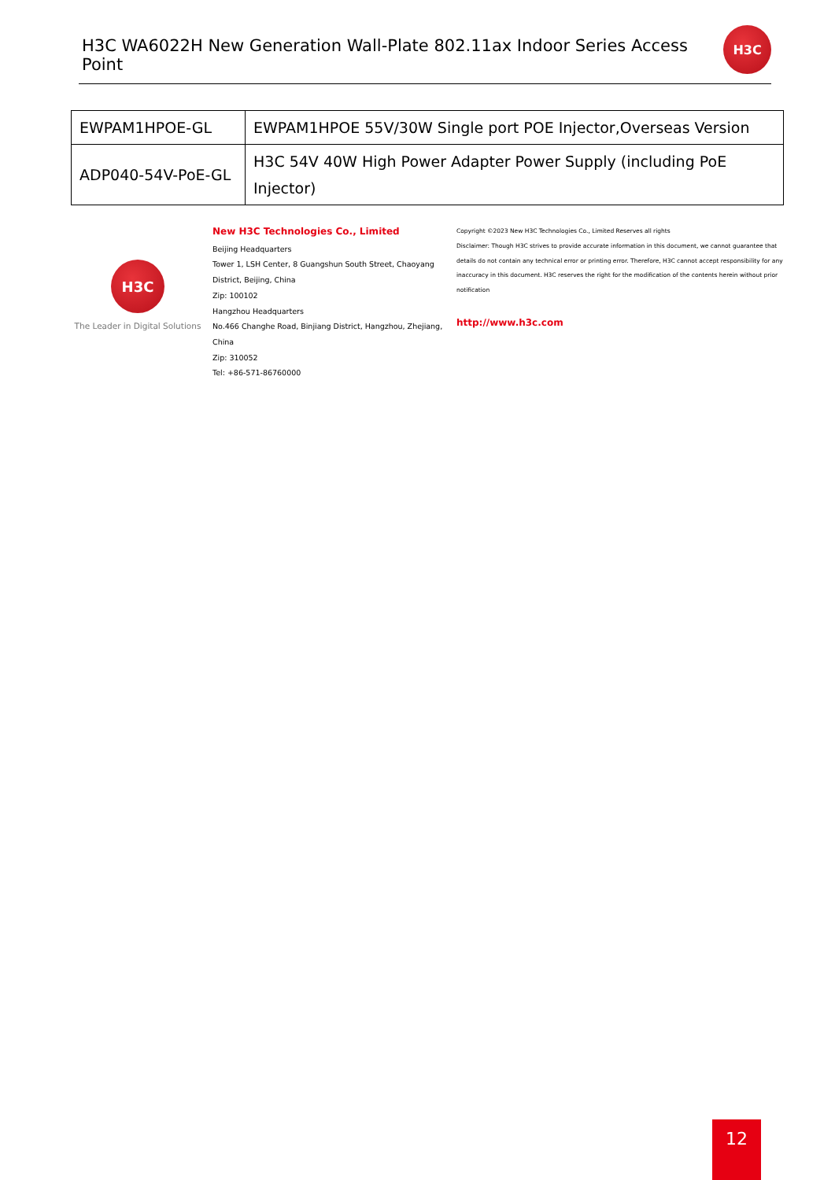H3C WA6022H New Generation Wall-Plate 802.11ax Indoor Series Access Point
H3C
| EWPAM1HPOE-GL | EWPAM1HPOE 55V/30W Single port POE Injector,Overseas Version |
| ADP040-54V-PoE-GL | H3C 54V 40W High Power Adapter Power Supply (including PoE Injector) |
H3C
The Leader in Digital Solutions
New H3C Technologies Co., Limited
Beijing Headquarters
Tower 1, LSH Center, 8 Guangshun South Street, Chaoyang District, Beijing, China
Zip: 100102
Hangzhou Headquarters
No.466 Changhe Road, Binjiang District, Hangzhou, Zhejiang, China
Zip: 310052
Tel: +86-571-86760000
Copyright ©2023 New H3C Technologies Co., Limited Reserves all rights
Disclaimer: Though H3C strives to provide accurate information in this document, we cannot guarantee that details do not contain any technical error or printing error. Therefore, H3C cannot accept responsibility for any inaccuracy in this document. H3C reserves the right for the modification of the contents herein without prior notification
http://www.h3c.com
12